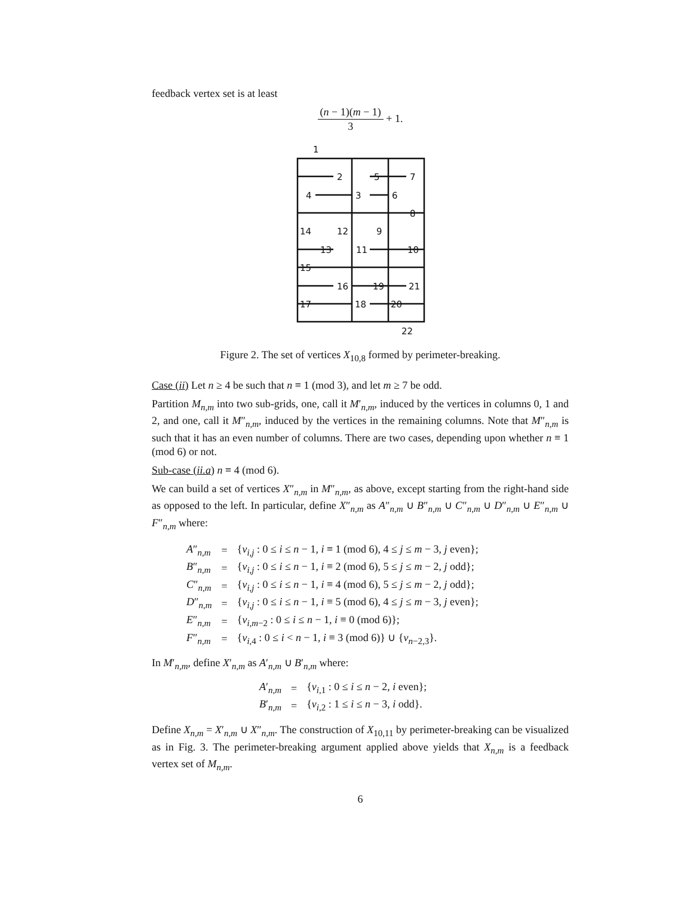feedback vertex set is at least
(n − 1)(m − 1) 3 + 1.
1
2
3
4
5
6
7
8
9
10
11
12
13
14
15
16
17
18
19
20
21
22
Figure 2. The set of vertices X<sub>10,8</sub> formed by perimeter-breaking.
Case (ii) Let n ≥ 4 be such that n ≡ 1 (mod 3), and let m ≥ 7 be odd.
Partition M<sub>n,m</sub> into two sub-grids, one, call it M′<sub>n,m</sub>, induced by the vertices in columns 0, 1 and 2, and one, call it M″<sub>n,m</sub>, induced by the vertices in the remaining columns. Note that M″<sub>n,m</sub> is such that it has an even number of columns. There are two cases, depending upon whether n ≡ 1 (mod 6) or not.
Sub-case (ii.a) n ≡ 4 (mod 6).
We can build a set of vertices X″<sub>n,m</sub> in M″<sub>n,m</sub>, as above, except starting from the right-hand side as opposed to the left. In particular, define X″<sub>n,m</sub> as A″<sub>n,m</sub> ∪ B″<sub>n,m</sub> ∪ C″<sub>n,m</sub> ∪ D″<sub>n,m</sub> ∪ E″<sub>n,m</sub> ∪ F″<sub>n,m</sub> where:
| A ″<sub>n,m</sub> | = | { v<sub>i,j</sub> : 0 ≤ i ≤ n − 1, i ≡ 1 (mod 6), 4 ≤ j ≤ m − 3, j even}; |
| B ″<sub>n,m</sub> | = | { v<sub>i,j</sub> : 0 ≤ i ≤ n − 1, i ≡ 2 (mod 6), 5 ≤ j ≤ m − 2, j odd}; |
| C ″<sub>n,m</sub> | = | { v<sub>i,j</sub> : 0 ≤ i ≤ n − 1, i ≡ 4 (mod 6), 5 ≤ j ≤ m − 2, j odd}; |
| D ″<sub>n,m</sub> | = | { v<sub>i,j</sub> : 0 ≤ i ≤ n − 1, i ≡ 5 (mod 6), 4 ≤ j ≤ m − 3, j even}; |
| E ″<sub>n,m</sub> | = | { v<sub>i,m−2</sub> : 0 ≤ i ≤ n − 1, i ≡ 0 (mod 6)}; |
| F ″<sub>n,m</sub> | = | { v<sub>i,4</sub> : 0 ≤ i < n − 1, i ≡ 3 (mod 6)} ∪ { v<sub>n−2,3</sub>}. |
In M′<sub>n,m</sub>, define X′<sub>n,m</sub> as A′<sub>n,m</sub> ∪ B′<sub>n,m</sub> where:
| A ′<sub>n,m</sub> | = | { v<sub>i,1</sub> : 0 ≤ i ≤ n − 2, i even}; |
| B ′<sub>n,m</sub> | = | { v<sub>i,2</sub> : 1 ≤ i ≤ n − 3, i odd}. |
Define X<sub>n,m</sub> = X′<sub>n,m</sub> ∪ X″<sub>n,m</sub>. The construction of X<sub>10,11</sub> by perimeter-breaking can be visualized as in Fig. 3. The perimeter-breaking argument applied above yields that X<sub>n,m</sub> is a feedback vertex set of M<sub>n,m</sub>.
6